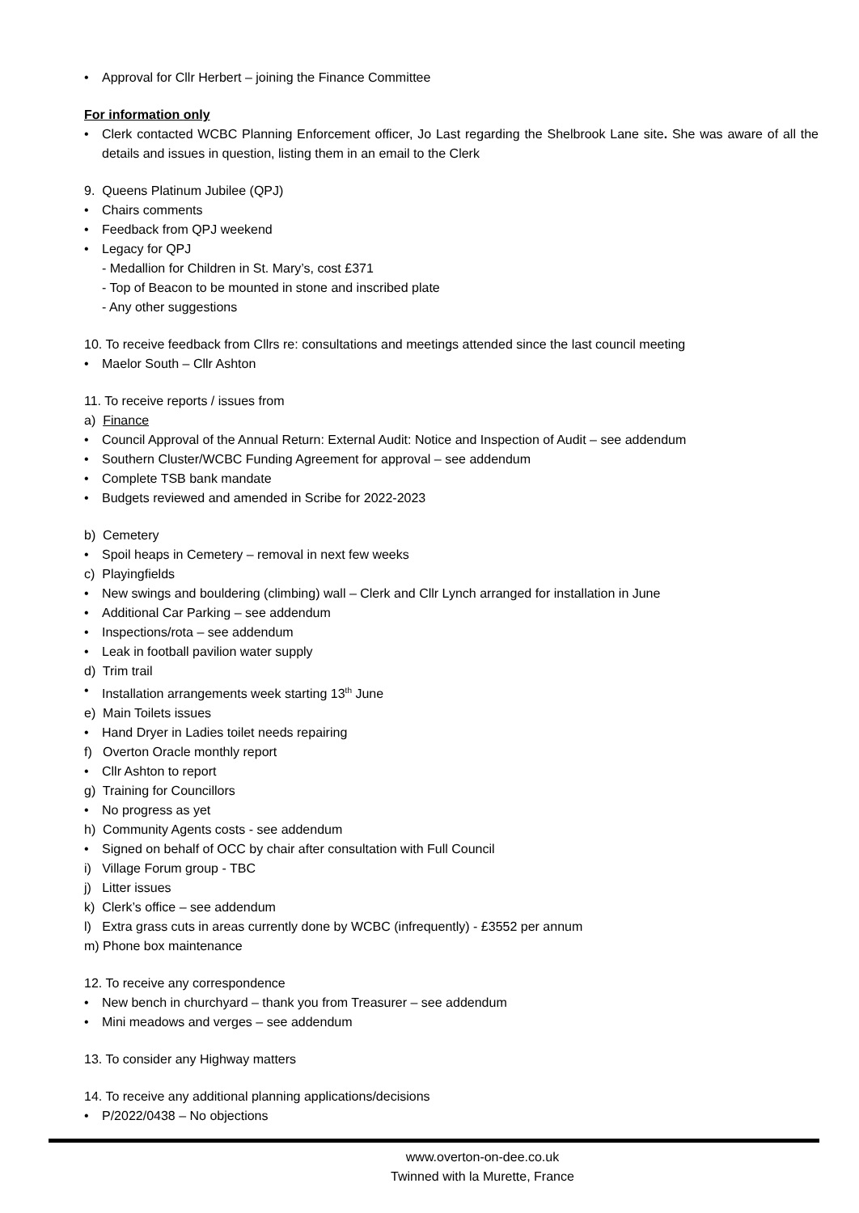• Approval for Cllr Herbert – joining the Finance Committee
For information only
• Clerk contacted WCBC Planning Enforcement officer, Jo Last regarding the Shelbrook Lane site. She was aware of all the details and issues in question, listing them in an email to the Clerk
9. Queens Platinum Jubilee (QPJ)
• Chairs comments
• Feedback from QPJ weekend
• Legacy for QPJ
- Medallion for Children in St. Mary’s, cost £371
- Top of Beacon to be mounted in stone and inscribed plate
- Any other suggestions
10. To receive feedback from Cllrs re: consultations and meetings attended since the last council meeting
• Maelor South – Cllr Ashton
11. To receive reports / issues from
a) Finance
• Council Approval of the Annual Return: External Audit: Notice and Inspection of Audit – see addendum
• Southern Cluster/WCBC Funding Agreement for approval – see addendum
• Complete TSB bank mandate
• Budgets reviewed and amended in Scribe for 2022-2023
b) Cemetery
• Spoil heaps in Cemetery – removal in next few weeks
c) Playingfields
• New swings and bouldering (climbing) wall – Clerk and Cllr Lynch arranged for installation in June
• Additional Car Parking – see addendum
• Inspections/rota – see addendum
• Leak in football pavilion water supply
d) Trim trail
• Installation arrangements week starting 13<sup>th</sup> June
e) Main Toilets issues
• Hand Dryer in Ladies toilet needs repairing
f) Overton Oracle monthly report
• Cllr Ashton to report
g) Training for Councillors
• No progress as yet
h) Community Agents costs - see addendum
• Signed on behalf of OCC by chair after consultation with Full Council
i) Village Forum group - TBC
j) Litter issues
k) Clerk’s office – see addendum
l) Extra grass cuts in areas currently done by WCBC (infrequently) - £3552 per annum
m) Phone box maintenance
12. To receive any correspondence
• New bench in churchyard – thank you from Treasurer – see addendum
• Mini meadows and verges – see addendum
13. To consider any Highway matters
14. To receive any additional planning applications/decisions
• P/2022/0438 – No objections
www.overton-on-dee.co.uk
Twinned with la Murette, France